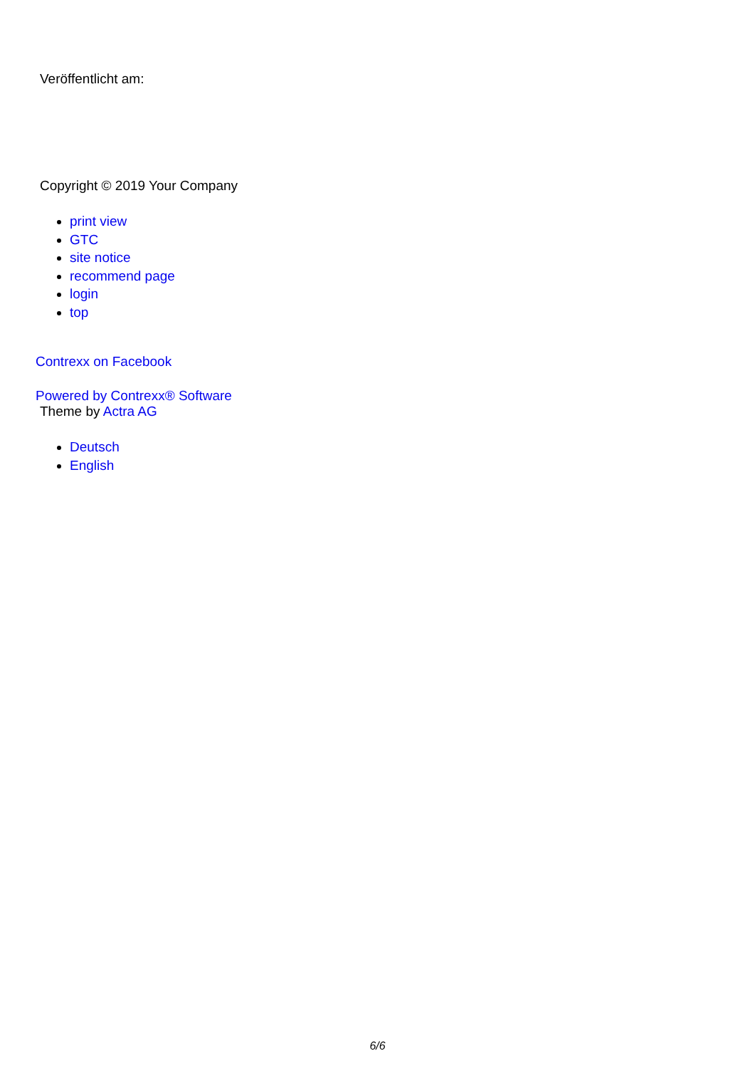Veröffentlicht am:
Copyright © 2019 Your Company
print view
GTC
site notice
recommend page
login
top
Contrexx on Facebook
Powered by Contrexx® Software
Theme by Actra AG
Deutsch
English
6/6